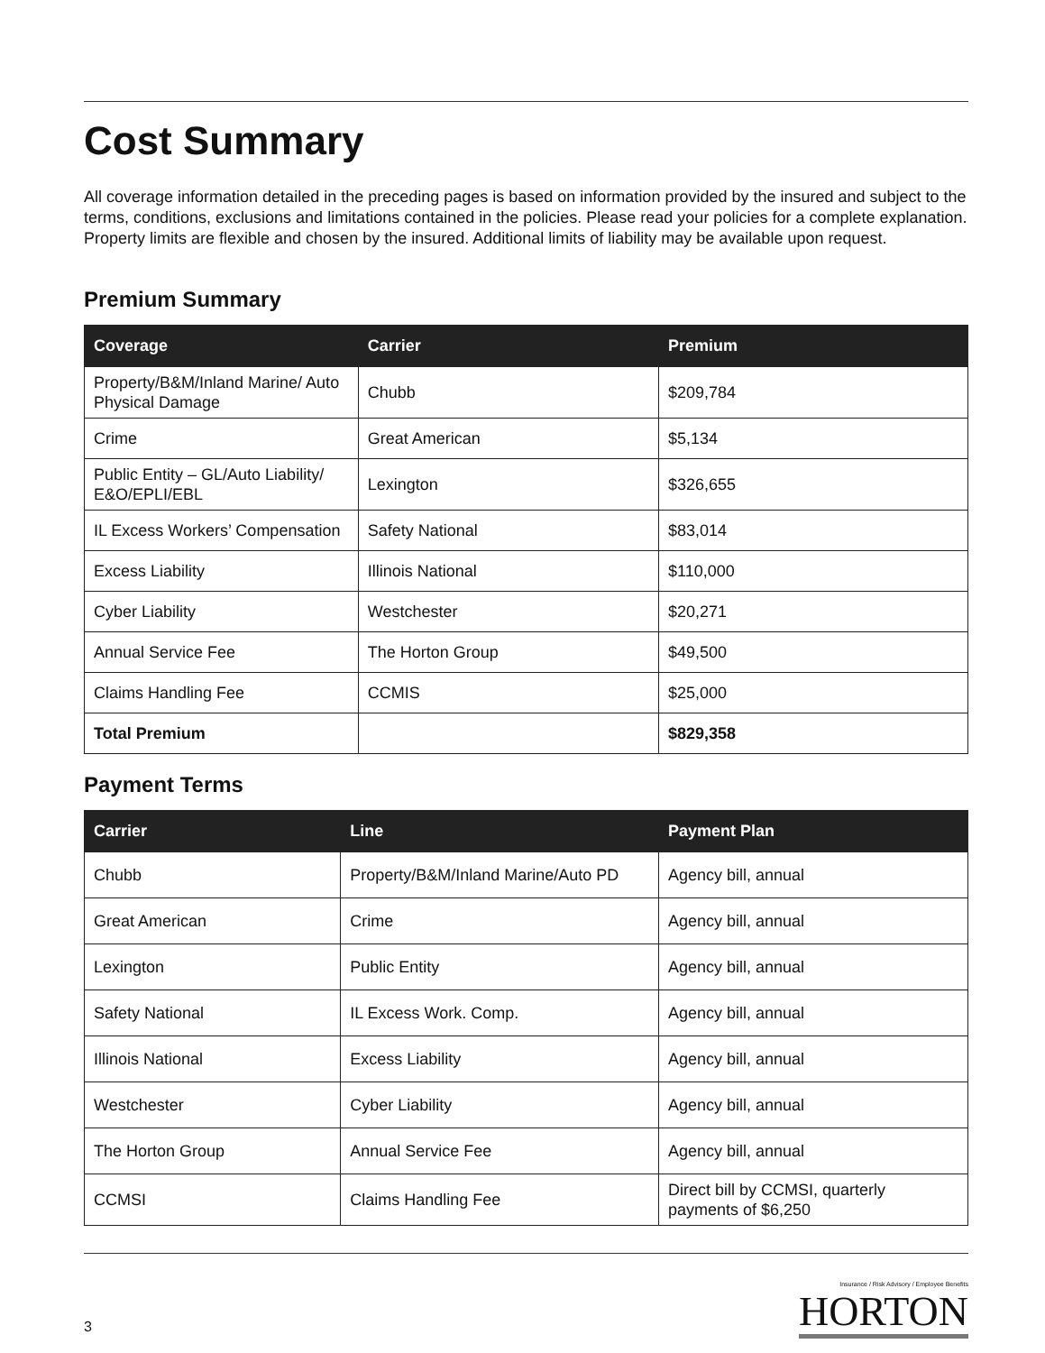Cost Summary
All coverage information detailed in the preceding pages is based on information provided by the insured and subject to the terms, conditions, exclusions and limitations contained in the policies. Please read your policies for a complete explanation. Property limits are flexible and chosen by the insured. Additional limits of liability may be available upon request.
Premium Summary
| Coverage | Carrier | Premium |
| --- | --- | --- |
| Property/B&M/Inland Marine/ Auto Physical Damage | Chubb | $209,784 |
| Crime | Great American | $5,134 |
| Public Entity – GL/Auto Liability/ E&O/EPLI/EBL | Lexington | $326,655 |
| IL Excess Workers’ Compensation | Safety National | $83,014 |
| Excess Liability | Illinois National | $110,000 |
| Cyber Liability | Westchester | $20,271 |
| Annual Service Fee | The Horton Group | $49,500 |
| Claims Handling Fee | CCMIS | $25,000 |
| Total Premium | | $829,358 |
Payment Terms
| Carrier | Line | Payment Plan |
| --- | --- | --- |
| Chubb | Property/B&M/Inland Marine/Auto PD | Agency bill, annual |
| Great American | Crime | Agency bill, annual |
| Lexington | Public Entity | Agency bill, annual |
| Safety National | IL Excess Work. Comp. | Agency bill, annual |
| Illinois National | Excess Liability | Agency bill, annual |
| Westchester | Cyber Liability | Agency bill, annual |
| The Horton Group | Annual Service Fee | Agency bill, annual |
| CCMSI | Claims Handling Fee | Direct bill by CCMSI, quarterly payments of $6,250 |
3
Insurance / Risk Advisory / Employee Benefits
HORTON